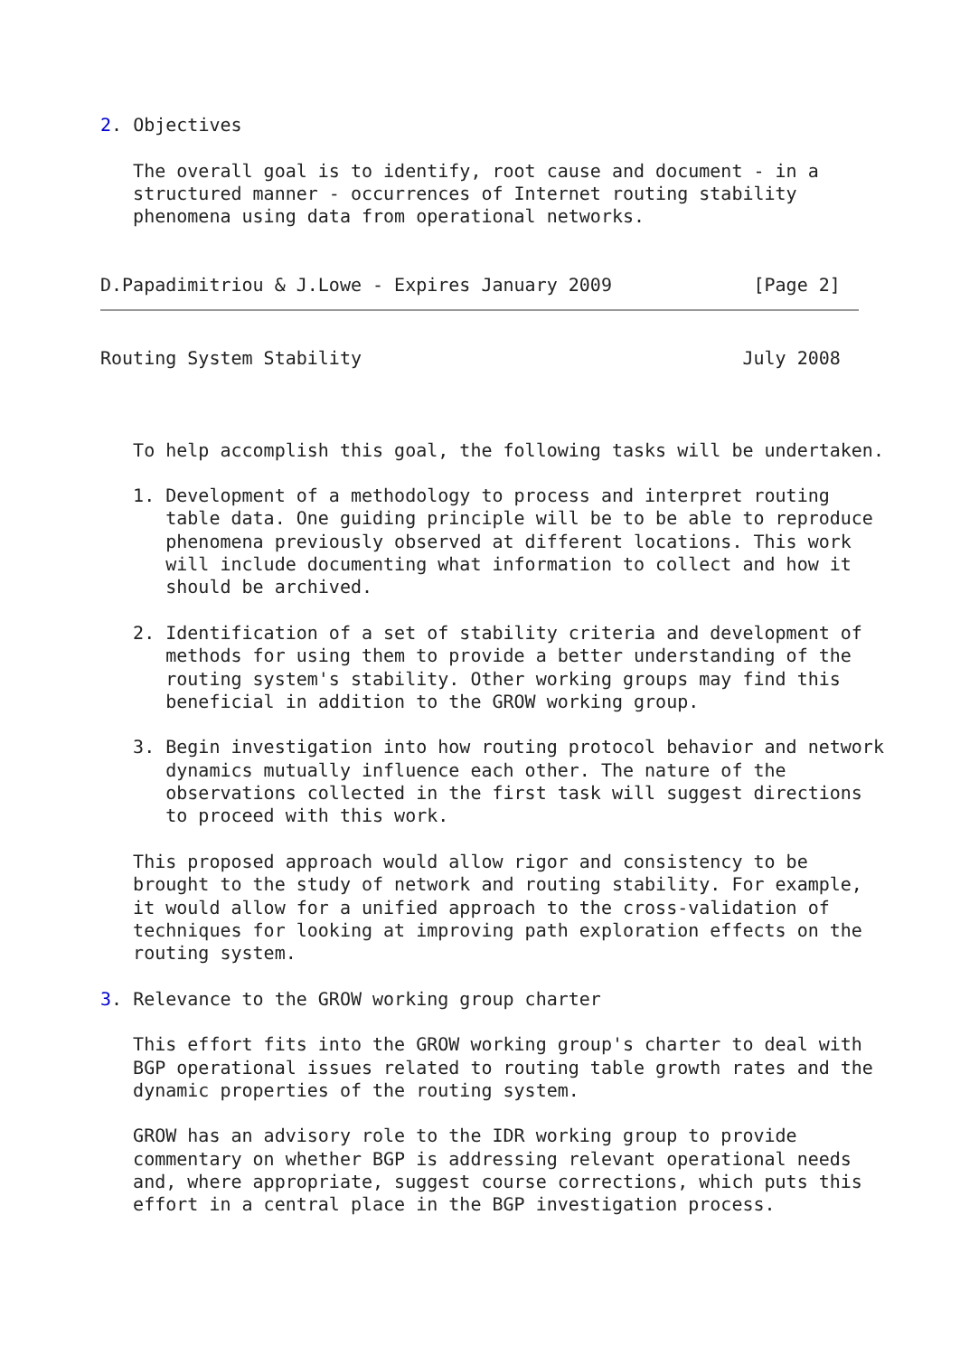2. Objectives

   The overall goal is to identify, root cause and document - in a
   structured manner - occurrences of Internet routing stability
   phenomena using data from operational networks.


D.Papadimitriou & J.Lowe - Expires January 2009             [Page 2]
Routing System Stability                                   July 2008



   To help accomplish this goal, the following tasks will be undertaken.

   1. Development of a methodology to process and interpret routing
      table data. One guiding principle will be to be able to reproduce
      phenomena previously observed at different locations. This work
      will include documenting what information to collect and how it
      should be archived.

   2. Identification of a set of stability criteria and development of
      methods for using them to provide a better understanding of the
      routing system's stability. Other working groups may find this
      beneficial in addition to the GROW working group.

   3. Begin investigation into how routing protocol behavior and network
      dynamics mutually influence each other. The nature of the
      observations collected in the first task will suggest directions
      to proceed with this work.

   This proposed approach would allow rigor and consistency to be
   brought to the study of network and routing stability. For example,
   it would allow for a unified approach to the cross-validation of
   techniques for looking at improving path exploration effects on the
   routing system.

3. Relevance to the GROW working group charter

   This effort fits into the GROW working group's charter to deal with
   BGP operational issues related to routing table growth rates and the
   dynamic properties of the routing system.

   GROW has an advisory role to the IDR working group to provide
   commentary on whether BGP is addressing relevant operational needs
   and, where appropriate, suggest course corrections, which puts this
   effort in a central place in the BGP investigation process.